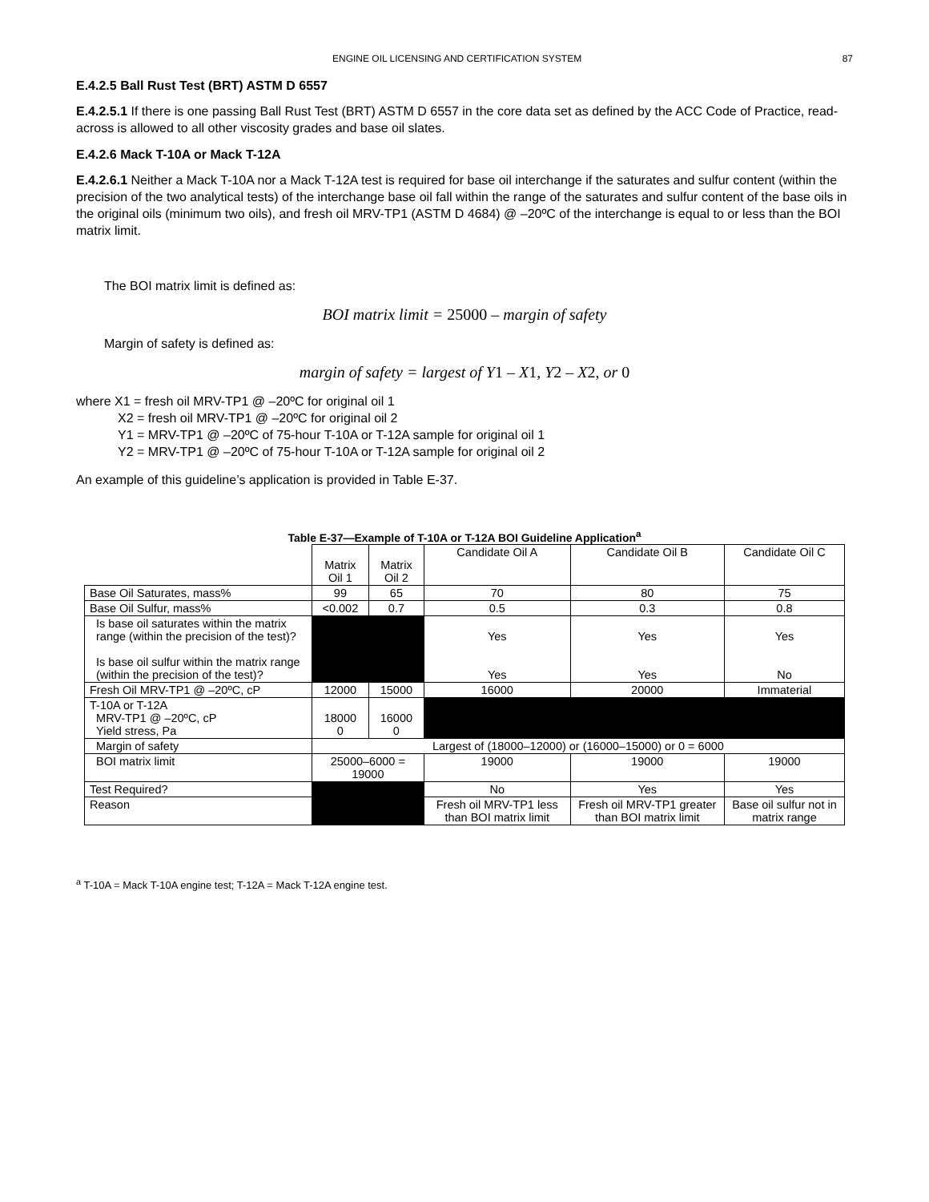ENGINE OIL LICENSING AND CERTIFICATION SYSTEM 87
E.4.2.5 Ball Rust Test (BRT) ASTM D 6557
E.4.2.5.1 If there is one passing Ball Rust Test (BRT) ASTM D 6557 in the core data set as defined by the ACC Code of Practice, read-across is allowed to all other viscosity grades and base oil slates.
E.4.2.6 Mack T-10A or Mack T-12A
E.4.2.6.1 Neither a Mack T-10A nor a Mack T-12A test is required for base oil interchange if the saturates and sulfur content (within the precision of the two analytical tests) of the interchange base oil fall within the range of the saturates and sulfur content of the base oils in the original oils (minimum two oils), and fresh oil MRV-TP1 (ASTM D 4684) @ –20ºC of the interchange is equal to or less than the BOI matrix limit.
The BOI matrix limit is defined as:
BOI matrix limit = 25000 – margin of safety
Margin of safety is defined as:
margin of safety = largest of Y1 – X1, Y2 – X2, or 0
where X1 = fresh oil MRV-TP1 @ –20ºC for original oil 1
X2 = fresh oil MRV-TP1 @ –20ºC for original oil 2
Y1 = MRV-TP1 @ –20ºC of 75-hour T-10A or T-12A sample for original oil 1
Y2 = MRV-TP1 @ –20ºC of 75-hour T-10A or T-12A sample for original oil 2
An example of this guideline’s application is provided in Table E-37.
Table E-37—Example of T-10A or T-12A BOI Guideline Application <sup>a</sup>
| | Matrix Oil 1 | Matrix Oil 2 | Candidate Oil A | Candidate Oil B | Candidate Oil C |
| --- | --- | --- | --- | --- | --- |
| Base Oil Saturates, mass% | 99 | 65 | 70 | 80 | 75 |
| Base Oil Sulfur, mass% | <0.002 | 0.7 | 0.5 | 0.3 | 0.8 |
| Is base oil saturates within the matrix range (within the precision of the test)? Is base oil sulfur within the matrix range (within the precision of the test)? | | | Yes Yes | Yes Yes | Yes No |
| Fresh Oil MRV-TP1 @ –20ºC, cP | 12000 | 15000 | 16000 | 20000 | Immaterial |
| T-10A or T-12A MRV-TP1 @ –20ºC, cP Yield stress, Pa | 18000 0 | 16000 0 | | | |
| Margin of safety | Largest of (18000–12000) or (16000–15000) or 0 = 6000 | | | | |
| BOI matrix limit | 25000–6000 = 19000 | | 19000 | 19000 | 19000 |
| Test Required? | | | No | Yes | Yes |
| Reason | | | Fresh oil MRV-TP1 less than BOI matrix limit | Fresh oil MRV-TP1 greater than BOI matrix limit | Base oil sulfur not in matrix range |
<sup>a</sup> T-10A = Mack T-10A engine test; T-12A = Mack T-12A engine test.